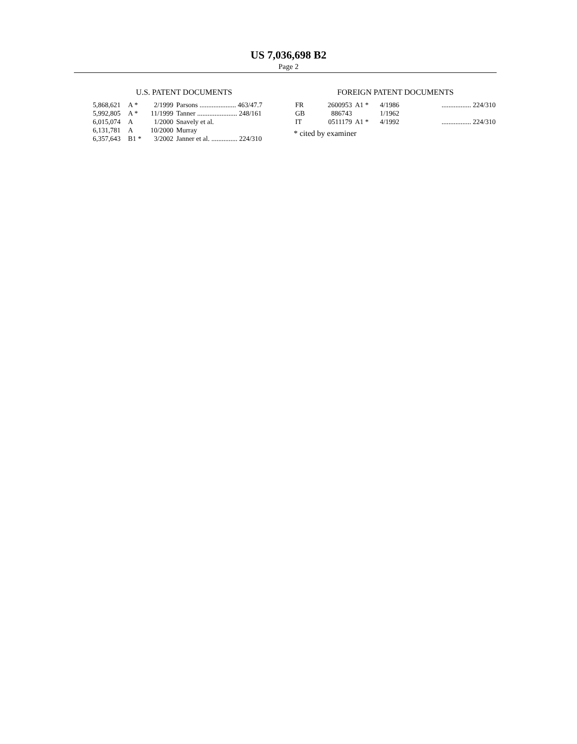US 7,036,698 B2
Page 2
U.S. PATENT DOCUMENTS
| 5,868,621 | A * | 2/1999 | Parsons ..................... 463/47.7 |
| 5,992,805 | A * | 11/1999 | Tanner ....................... 248/161 |
| 6,015,074 | A | 1/2000 | Snavely et al. |
| 6,131,781 | A | 10/2000 | Murray |
| 6,357,643 | B1 * | 3/2002 | Janner et al. ............... 224/310 |
FOREIGN PATENT DOCUMENTS
| FR | 2600953 | A1 * | 4/1986 | ................. 224/310 |
| GB | 886743 | | 1/1962 | |
| IT | 0511179 | A1 * | 4/1992 | ................. 224/310 |
* cited by examiner